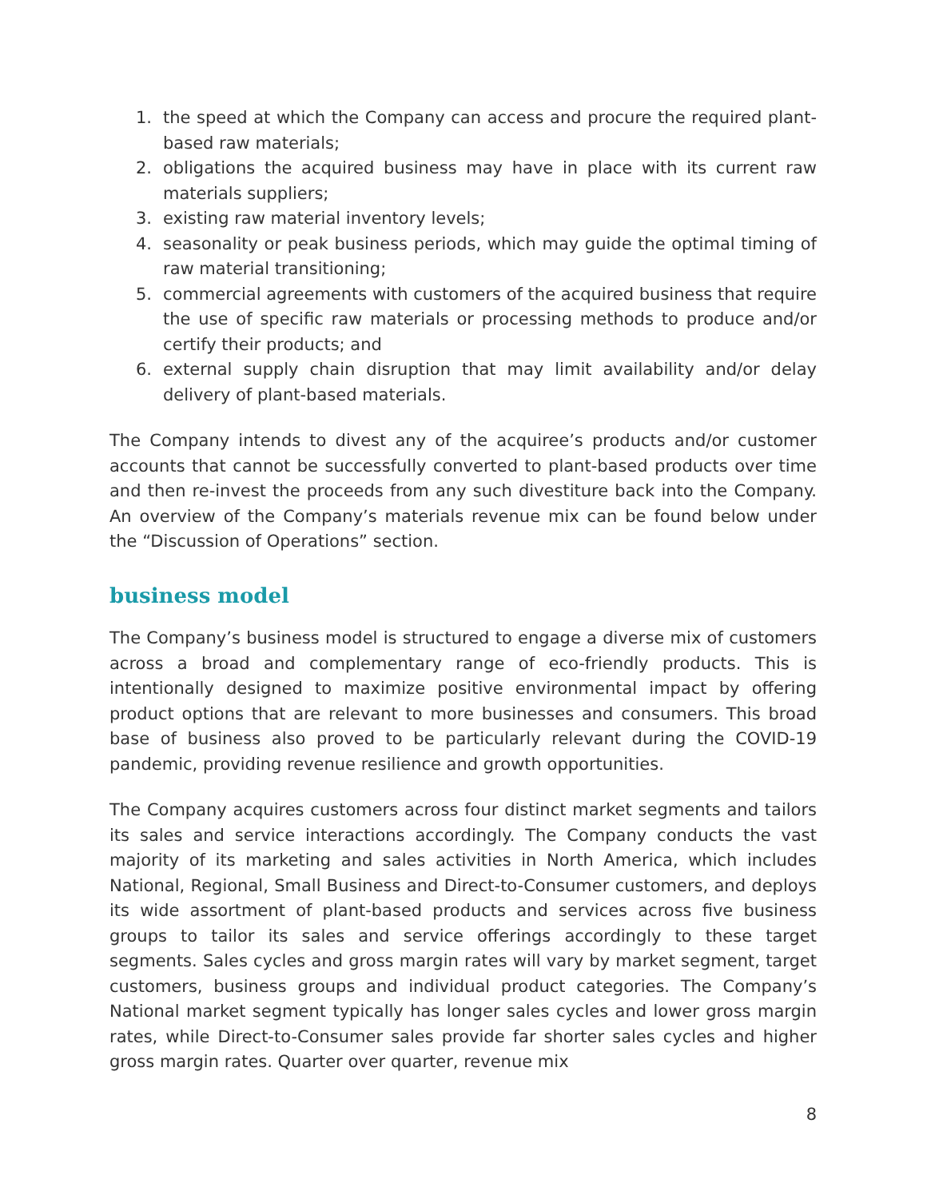1. the speed at which the Company can access and procure the required plant-based raw materials;
2. obligations the acquired business may have in place with its current raw materials suppliers;
3. existing raw material inventory levels;
4. seasonality or peak business periods, which may guide the optimal timing of raw material transitioning;
5. commercial agreements with customers of the acquired business that require the use of specific raw materials or processing methods to produce and/or certify their products; and
6. external supply chain disruption that may limit availability and/or delay delivery of plant-based materials.
The Company intends to divest any of the acquiree’s products and/or customer accounts that cannot be successfully converted to plant-based products over time and then re-invest the proceeds from any such divestiture back into the Company. An overview of the Company’s materials revenue mix can be found below under the “Discussion of Operations” section.
business model
The Company’s business model is structured to engage a diverse mix of customers across a broad and complementary range of eco-friendly products. This is intentionally designed to maximize positive environmental impact by offering product options that are relevant to more businesses and consumers. This broad base of business also proved to be particularly relevant during the COVID-19 pandemic, providing revenue resilience and growth opportunities.
The Company acquires customers across four distinct market segments and tailors its sales and service interactions accordingly. The Company conducts the vast majority of its marketing and sales activities in North America, which includes National, Regional, Small Business and Direct-to-Consumer customers, and deploys its wide assortment of plant-based products and services across five business groups to tailor its sales and service offerings accordingly to these target segments. Sales cycles and gross margin rates will vary by market segment, target customers, business groups and individual product categories. The Company’s National market segment typically has longer sales cycles and lower gross margin rates, while Direct-to-Consumer sales provide far shorter sales cycles and higher gross margin rates. Quarter over quarter, revenue mix
8